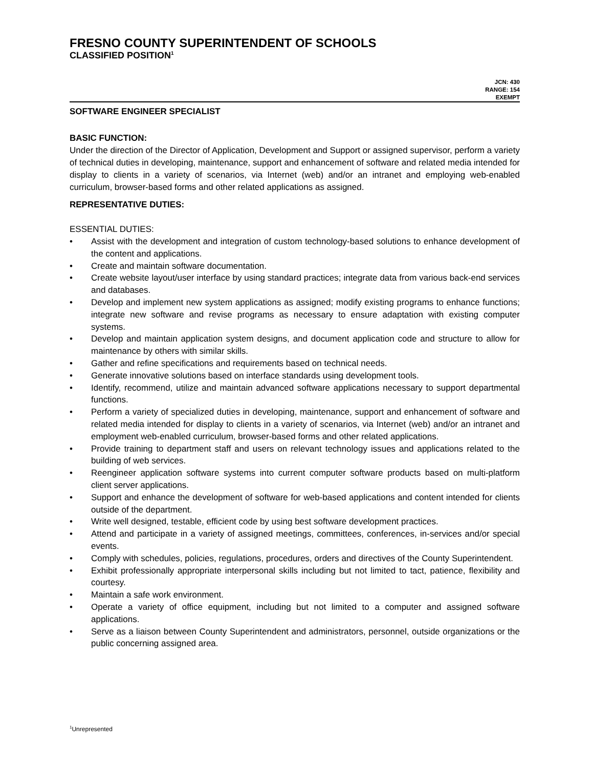FRESNO COUNTY SUPERINTENDENT OF SCHOOLS
CLASSIFIED POSITION<sup>1</sup>
JCN: 430
RANGE: 154
EXEMPT
SOFTWARE ENGINEER SPECIALIST
BASIC FUNCTION:
Under the direction of the Director of Application, Development and Support or assigned supervisor, perform a variety of technical duties in developing, maintenance, support and enhancement of software and related media intended for display to clients in a variety of scenarios, via Internet (web) and/or an intranet and employing web-enabled curriculum, browser-based forms and other related applications as assigned.
REPRESENTATIVE DUTIES:
ESSENTIAL DUTIES:
• Assist with the development and integration of custom technology-based solutions to enhance development of the content and applications.
• Create and maintain software documentation.
• Create website layout/user interface by using standard practices; integrate data from various back-end services and databases.
• Develop and implement new system applications as assigned; modify existing programs to enhance functions; integrate new software and revise programs as necessary to ensure adaptation with existing computer systems.
• Develop and maintain application system designs, and document application code and structure to allow for maintenance by others with similar skills.
• Gather and refine specifications and requirements based on technical needs.
• Generate innovative solutions based on interface standards using development tools.
• Identify, recommend, utilize and maintain advanced software applications necessary to support departmental functions.
• Perform a variety of specialized duties in developing, maintenance, support and enhancement of software and related media intended for display to clients in a variety of scenarios, via Internet (web) and/or an intranet and employment web-enabled curriculum, browser-based forms and other related applications.
• Provide training to department staff and users on relevant technology issues and applications related to the building of web services.
• Reengineer application software systems into current computer software products based on multi-platform client server applications.
• Support and enhance the development of software for web-based applications and content intended for clients outside of the department.
• Write well designed, testable, efficient code by using best software development practices.
• Attend and participate in a variety of assigned meetings, committees, conferences, in-services and/or special events.
• Comply with schedules, policies, regulations, procedures, orders and directives of the County Superintendent.
• Exhibit professionally appropriate interpersonal skills including but not limited to tact, patience, flexibility and courtesy.
• Maintain a safe work environment.
• Operate a variety of office equipment, including but not limited to a computer and assigned software applications.
• Serve as a liaison between County Superintendent and administrators, personnel, outside organizations or the public concerning assigned area.
<sup>1</sup> Unrepresented